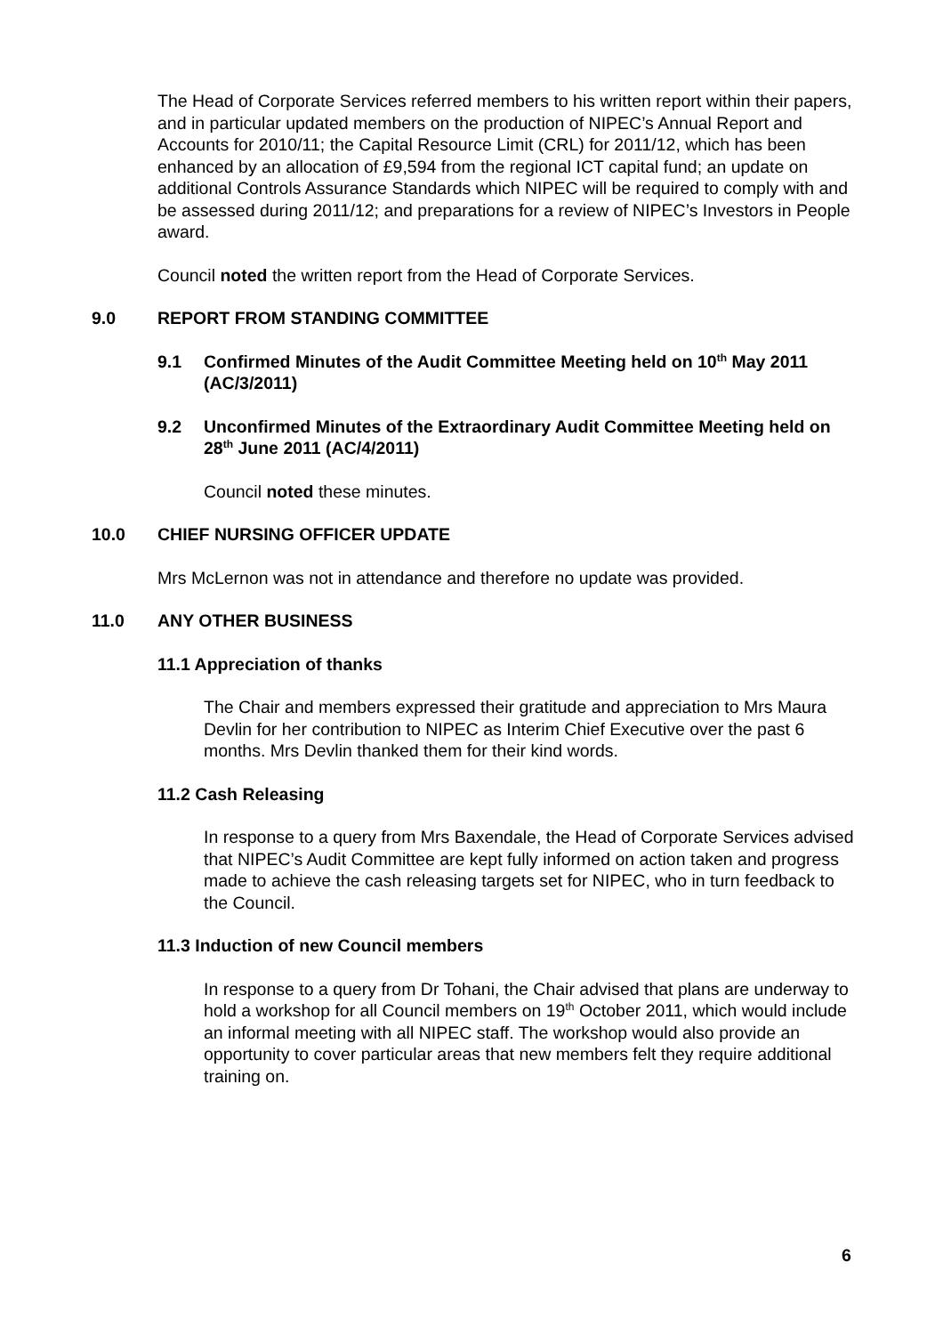The Head of Corporate Services referred members to his written report within their papers, and in particular updated members on the production of NIPEC’s Annual Report and Accounts for 2010/11; the Capital Resource Limit (CRL) for 2011/12, which has been enhanced by an allocation of £9,594 from the regional ICT capital fund; an update on additional Controls Assurance Standards which NIPEC will be required to comply with and be assessed during 2011/12; and preparations for a review of NIPEC’s Investors in People award.
Council noted the written report from the Head of Corporate Services.
9.0 REPORT FROM STANDING COMMITTEE
9.1 Confirmed Minutes of the Audit Committee Meeting held on 10<sup>th</sup> May 2011 (AC/3/2011)
9.2 Unconfirmed Minutes of the Extraordinary Audit Committee Meeting held on 28<sup>th</sup> June 2011 (AC/4/2011)
Council noted these minutes.
10.0 CHIEF NURSING OFFICER UPDATE
Mrs McLernon was not in attendance and therefore no update was provided.
11.0 ANY OTHER BUSINESS
11.1 Appreciation of thanks
The Chair and members expressed their gratitude and appreciation to Mrs Maura Devlin for her contribution to NIPEC as Interim Chief Executive over the past 6 months. Mrs Devlin thanked them for their kind words.
11.2 Cash Releasing
In response to a query from Mrs Baxendale, the Head of Corporate Services advised that NIPEC’s Audit Committee are kept fully informed on action taken and progress made to achieve the cash releasing targets set for NIPEC, who in turn feedback to the Council.
11.3 Induction of new Council members
In response to a query from Dr Tohani, the Chair advised that plans are underway to hold a workshop for all Council members on 19<sup>th</sup> October 2011, which would include an informal meeting with all NIPEC staff. The workshop would also provide an opportunity to cover particular areas that new members felt they require additional training on.
6